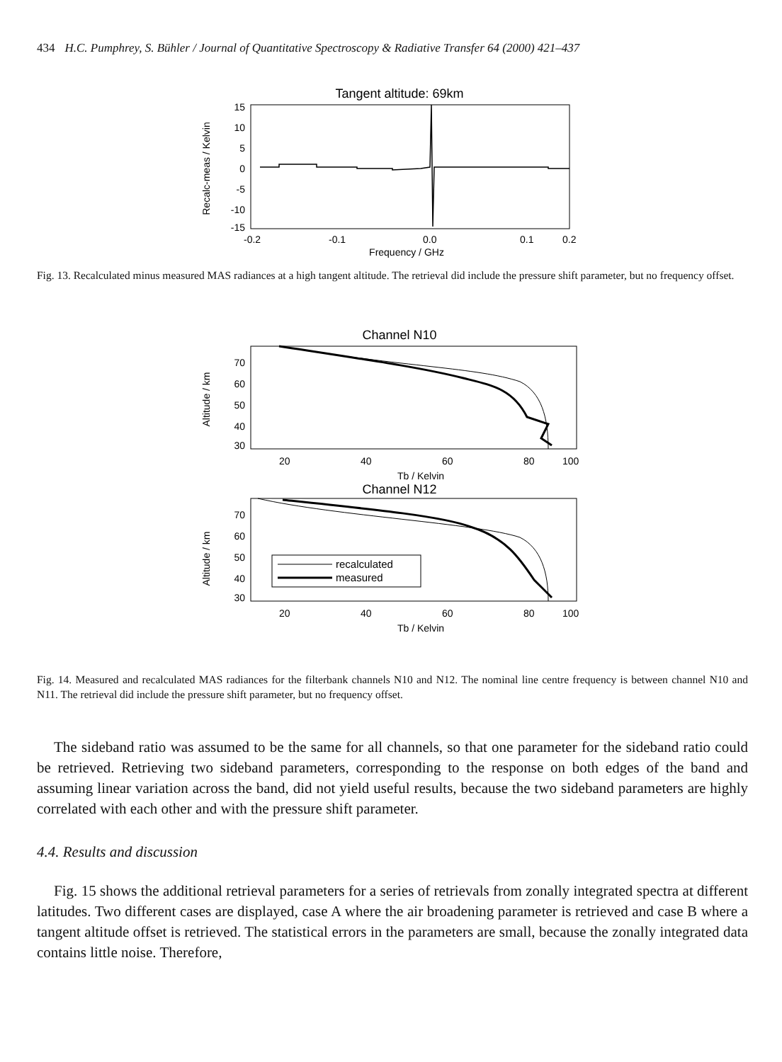434 H.C. Pumphrey, S. Bühler / Journal of Quantitative Spectroscopy & Radiative Transfer 64 (2000) 421–437
Tangent altitude: 69km
Recalc-meas / Kelvin
15
10
5
0
-5
-10
-15
-0.2
-0.1
0.0
0.1
0.2
Frequency / GHz
Fig. 13. Recalculated minus measured MAS radiances at a high tangent altitude. The retrieval did include the pressure shift parameter, but no frequency offset.
Channel N10
Altitude / km
70
60
50
40
30
20
40
60
80
100
Tb / Kelvin
Channel N12
Altitude / km
70
60
50
40
30
recalculated
measured
20
40
60
80
100
Tb / Kelvin
Fig. 14. Measured and recalculated MAS radiances for the filterbank channels N10 and N12. The nominal line centre frequency is between channel N10 and N11. The retrieval did include the pressure shift parameter, but no frequency offset.
The sideband ratio was assumed to be the same for all channels, so that one parameter for the sideband ratio could be retrieved. Retrieving two sideband parameters, corresponding to the response on both edges of the band and assuming linear variation across the band, did not yield useful results, because the two sideband parameters are highly correlated with each other and with the pressure shift parameter.
4.4. Results and discussion
Fig. 15 shows the additional retrieval parameters for a series of retrievals from zonally integrated spectra at different latitudes. Two different cases are displayed, case A where the air broadening parameter is retrieved and case B where a tangent altitude offset is retrieved. The statistical errors in the parameters are small, because the zonally integrated data contains little noise. Therefore,